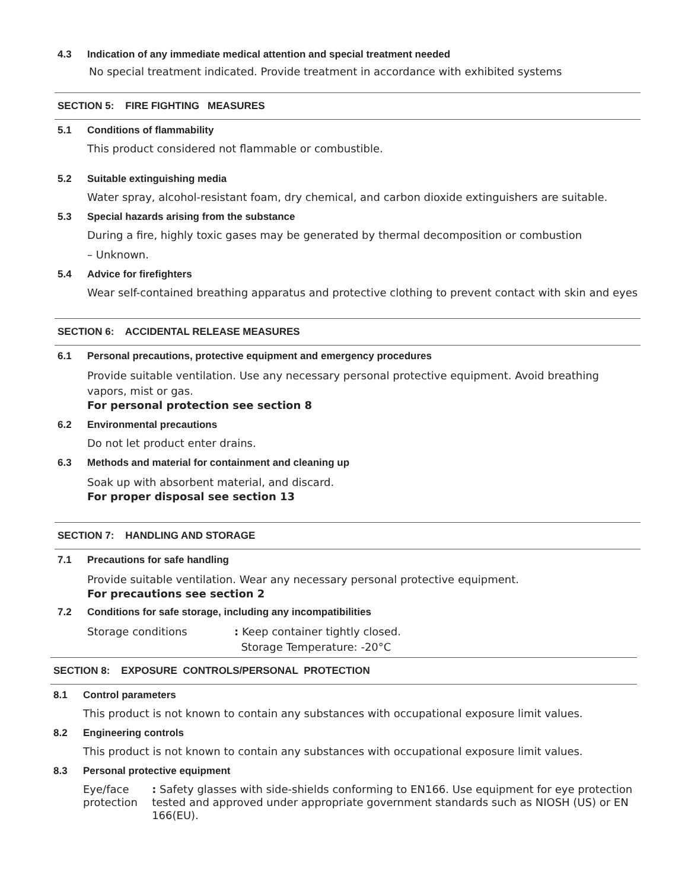4.3 Indication of any immediate medical attention and special treatment needed
No special treatment indicated. Provide treatment in accordance with exhibited systems
SECTION 5: FIRE FIGHTING MEASURES
5.1 Conditions of flammability
This product considered not flammable or combustible.
5.2 Suitable extinguishing media
Water spray, alcohol-resistant foam, dry chemical, and carbon dioxide extinguishers are suitable.
5.3 Special hazards arising from the substance
During a fire, highly toxic gases may be generated by thermal decomposition or combustion
– Unknown.
5.4 Advice for firefighters
Wear self-contained breathing apparatus and protective clothing to prevent contact with skin and eyes
SECTION 6: ACCIDENTAL RELEASE MEASURES
6.1 Personal precautions, protective equipment and emergency procedures
Provide suitable ventilation. Use any necessary personal protective equipment. Avoid breathing vapors, mist or gas.
For personal protection see section 8
6.2 Environmental precautions
Do not let product enter drains.
6.3 Methods and material for containment and cleaning up
Soak up with absorbent material, and discard.
For proper disposal see section 13
SECTION 7: HANDLING AND STORAGE
7.1 Precautions for safe handling
Provide suitable ventilation. Wear any necessary personal protective equipment.
For precautions see section 2
7.2 Conditions for safe storage, including any incompatibilities
Storage conditions: Keep container tightly closed.
Storage Temperature: -20°C
SECTION 8: EXPOSURE CONTROLS/PERSONAL PROTECTION
8.1 Control parameters
This product is not known to contain any substances with occupational exposure limit values.
8.2 Engineering controls
This product is not known to contain any substances with occupational exposure limit values.
8.3 Personal protective equipment
Eye/face protection: Safety glasses with side-shields conforming to EN166. Use equipment for eye protection tested and approved under appropriate government standards such as NIOSH (US) or EN 166(EU).